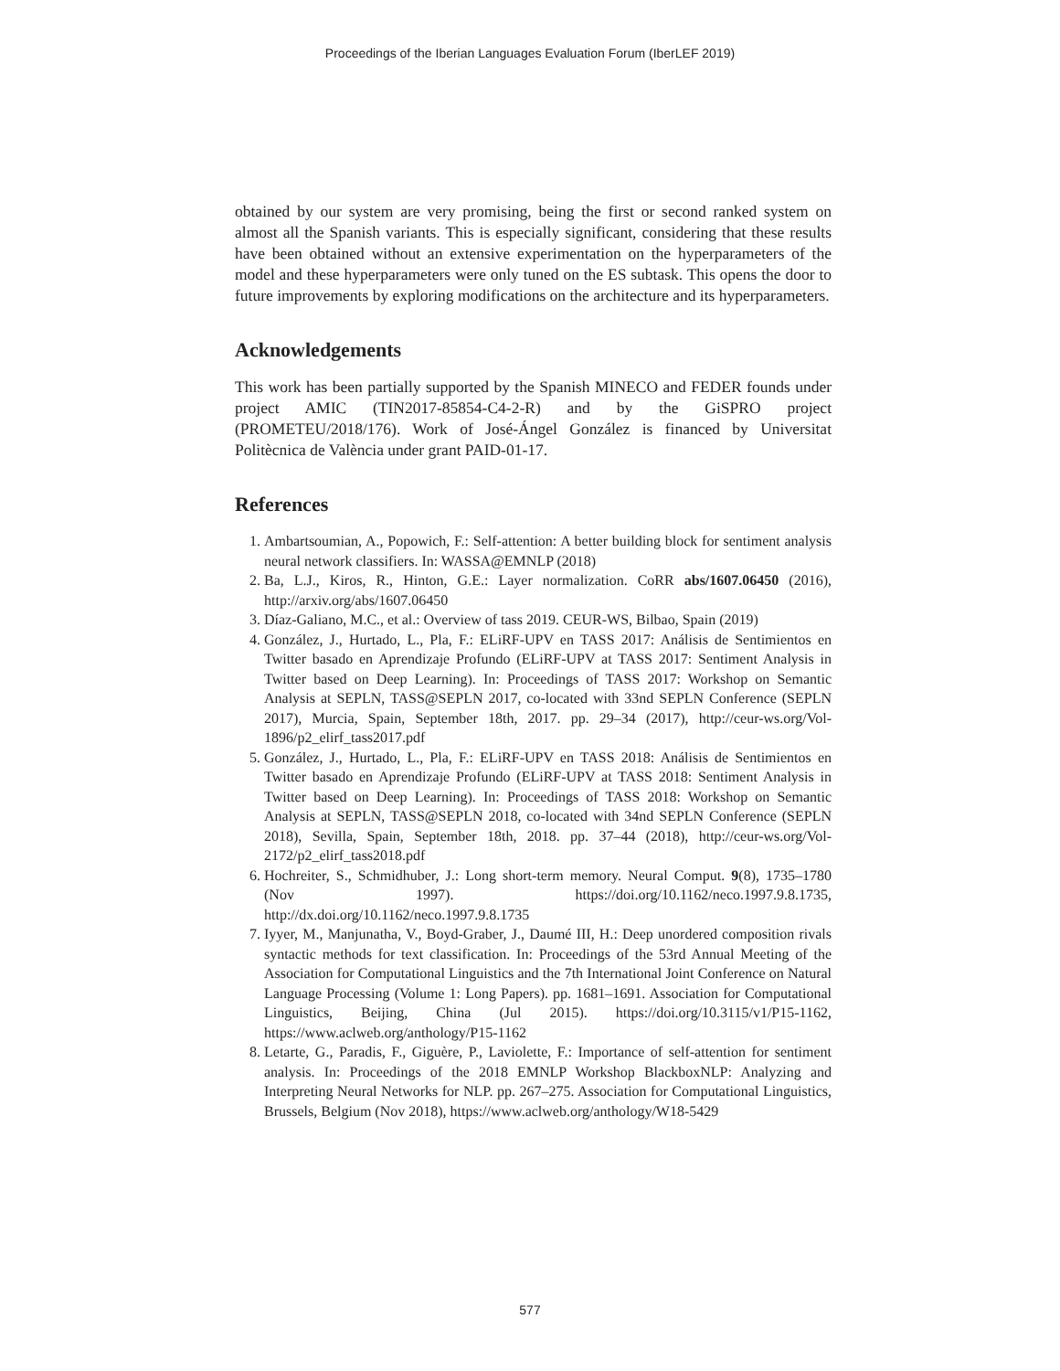Proceedings of the Iberian Languages Evaluation Forum (IberLEF 2019)
obtained by our system are very promising, being the first or second ranked system on almost all the Spanish variants. This is especially significant, considering that these results have been obtained without an extensive experimentation on the hyperparameters of the model and these hyperparameters were only tuned on the ES subtask. This opens the door to future improvements by exploring modifications on the architecture and its hyperparameters.
Acknowledgements
This work has been partially supported by the Spanish MINECO and FEDER founds under project AMIC (TIN2017-85854-C4-2-R) and by the GiSPRO project (PROMETEU/2018/176). Work of José-Ángel González is financed by Universitat Politècnica de València under grant PAID-01-17.
References
1. Ambartsoumian, A., Popowich, F.: Self-attention: A better building block for sentiment analysis neural network classifiers. In: WASSA@EMNLP (2018)
2. Ba, L.J., Kiros, R., Hinton, G.E.: Layer normalization. CoRR abs/1607.06450 (2016), http://arxiv.org/abs/1607.06450
3. Díaz-Galiano, M.C., et al.: Overview of tass 2019. CEUR-WS, Bilbao, Spain (2019)
4. González, J., Hurtado, L., Pla, F.: ELiRF-UPV en TASS 2017: Análisis de Sentimientos en Twitter basado en Aprendizaje Profundo (ELiRF-UPV at TASS 2017: Sentiment Analysis in Twitter based on Deep Learning). In: Proceedings of TASS 2017: Workshop on Semantic Analysis at SEPLN, TASS@SEPLN 2017, co-located with 33nd SEPLN Conference (SEPLN 2017), Murcia, Spain, September 18th, 2017. pp. 29–34 (2017), http://ceur-ws.org/Vol-1896/p2_elirf_tass2017.pdf
5. González, J., Hurtado, L., Pla, F.: ELiRF-UPV en TASS 2018: Análisis de Sentimientos en Twitter basado en Aprendizaje Profundo (ELiRF-UPV at TASS 2018: Sentiment Analysis in Twitter based on Deep Learning). In: Proceedings of TASS 2018: Workshop on Semantic Analysis at SEPLN, TASS@SEPLN 2018, co-located with 34nd SEPLN Conference (SEPLN 2018), Sevilla, Spain, September 18th, 2018. pp. 37–44 (2018), http://ceur-ws.org/Vol-2172/p2_elirf_tass2018.pdf
6. Hochreiter, S., Schmidhuber, J.: Long short-term memory. Neural Comput. 9(8), 1735–1780 (Nov 1997). https://doi.org/10.1162/neco.1997.9.8.1735, http://dx.doi.org/10.1162/neco.1997.9.8.1735
7. Iyyer, M., Manjunatha, V., Boyd-Graber, J., Daumé III, H.: Deep unordered composition rivals syntactic methods for text classification. In: Proceedings of the 53rd Annual Meeting of the Association for Computational Linguistics and the 7th International Joint Conference on Natural Language Processing (Volume 1: Long Papers). pp. 1681–1691. Association for Computational Linguistics, Beijing, China (Jul 2015). https://doi.org/10.3115/v1/P15-1162, https://www.aclweb.org/anthology/P15-1162
8. Letarte, G., Paradis, F., Giguère, P., Laviolette, F.: Importance of self-attention for sentiment analysis. In: Proceedings of the 2018 EMNLP Workshop BlackboxNLP: Analyzing and Interpreting Neural Networks for NLP. pp. 267–275. Association for Computational Linguistics, Brussels, Belgium (Nov 2018), https://www.aclweb.org/anthology/W18-5429
577